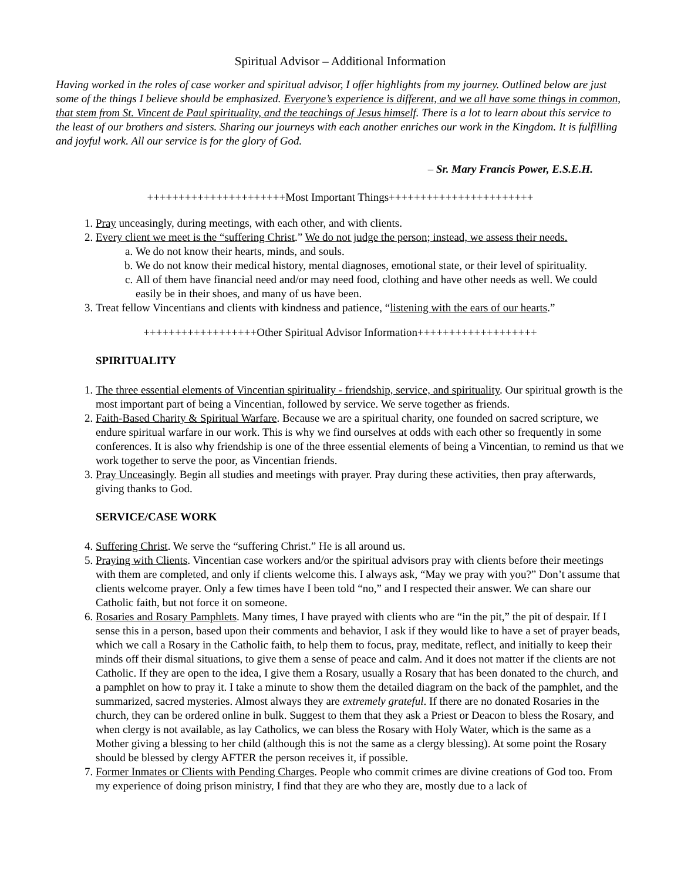Spiritual Advisor – Additional Information
Having worked in the roles of case worker and spiritual advisor, I offer highlights from my journey. Outlined below are just some of the things I believe should be emphasized. Everyone’s experience is different, and we all have some things in common, that stem from St. Vincent de Paul spirituality, and the teachings of Jesus himself. There is a lot to learn about this service to the least of our brothers and sisters. Sharing our journeys with each another enriches our work in the Kingdom. It is fulfilling and joyful work. All our service is for the glory of God.
– Sr. Mary Francis Power, E.S.E.H.
++++++++++++++++++++++Most Important Things+++++++++++++++++++++++
1. Pray unceasingly, during meetings, with each other, and with clients.
2. Every client we meet is the “suffering Christ.” We do not judge the person; instead, we assess their needs.
a. We do not know their hearts, minds, and souls.
b. We do not know their medical history, mental diagnoses, emotional state, or their level of spirituality.
c. All of them have financial need and/or may need food, clothing and have other needs as well. We could easily be in their shoes, and many of us have been.
3. Treat fellow Vincentians and clients with kindness and patience, “listening with the ears of our hearts.”
++++++++++++++++++Other Spiritual Advisor Information+++++++++++++++++++
SPIRITUALITY
1. The three essential elements of Vincentian spirituality - friendship, service, and spirituality. Our spiritual growth is the most important part of being a Vincentian, followed by service. We serve together as friends.
2. Faith-Based Charity & Spiritual Warfare. Because we are a spiritual charity, one founded on sacred scripture, we endure spiritual warfare in our work. This is why we find ourselves at odds with each other so frequently in some conferences. It is also why friendship is one of the three essential elements of being a Vincentian, to remind us that we work together to serve the poor, as Vincentian friends.
3. Pray Unceasingly. Begin all studies and meetings with prayer. Pray during these activities, then pray afterwards, giving thanks to God.
SERVICE/CASE WORK
4. Suffering Christ. We serve the “suffering Christ.” He is all around us.
5. Praying with Clients. Vincentian case workers and/or the spiritual advisors pray with clients before their meetings with them are completed, and only if clients welcome this. I always ask, “May we pray with you?” Don’t assume that clients welcome prayer. Only a few times have I been told “no,” and I respected their answer. We can share our Catholic faith, but not force it on someone.
6. Rosaries and Rosary Pamphlets. Many times, I have prayed with clients who are “in the pit,” the pit of despair. If I sense this in a person, based upon their comments and behavior, I ask if they would like to have a set of prayer beads, which we call a Rosary in the Catholic faith, to help them to focus, pray, meditate, reflect, and initially to keep their minds off their dismal situations, to give them a sense of peace and calm. And it does not matter if the clients are not Catholic. If they are open to the idea, I give them a Rosary, usually a Rosary that has been donated to the church, and a pamphlet on how to pray it. I take a minute to show them the detailed diagram on the back of the pamphlet, and the summarized, sacred mysteries. Almost always they are extremely grateful. If there are no donated Rosaries in the church, they can be ordered online in bulk. Suggest to them that they ask a Priest or Deacon to bless the Rosary, and when clergy is not available, as lay Catholics, we can bless the Rosary with Holy Water, which is the same as a Mother giving a blessing to her child (although this is not the same as a clergy blessing). At some point the Rosary should be blessed by clergy AFTER the person receives it, if possible.
7. Former Inmates or Clients with Pending Charges. People who commit crimes are divine creations of God too. From my experience of doing prison ministry, I find that they are who they are, mostly due to a lack of